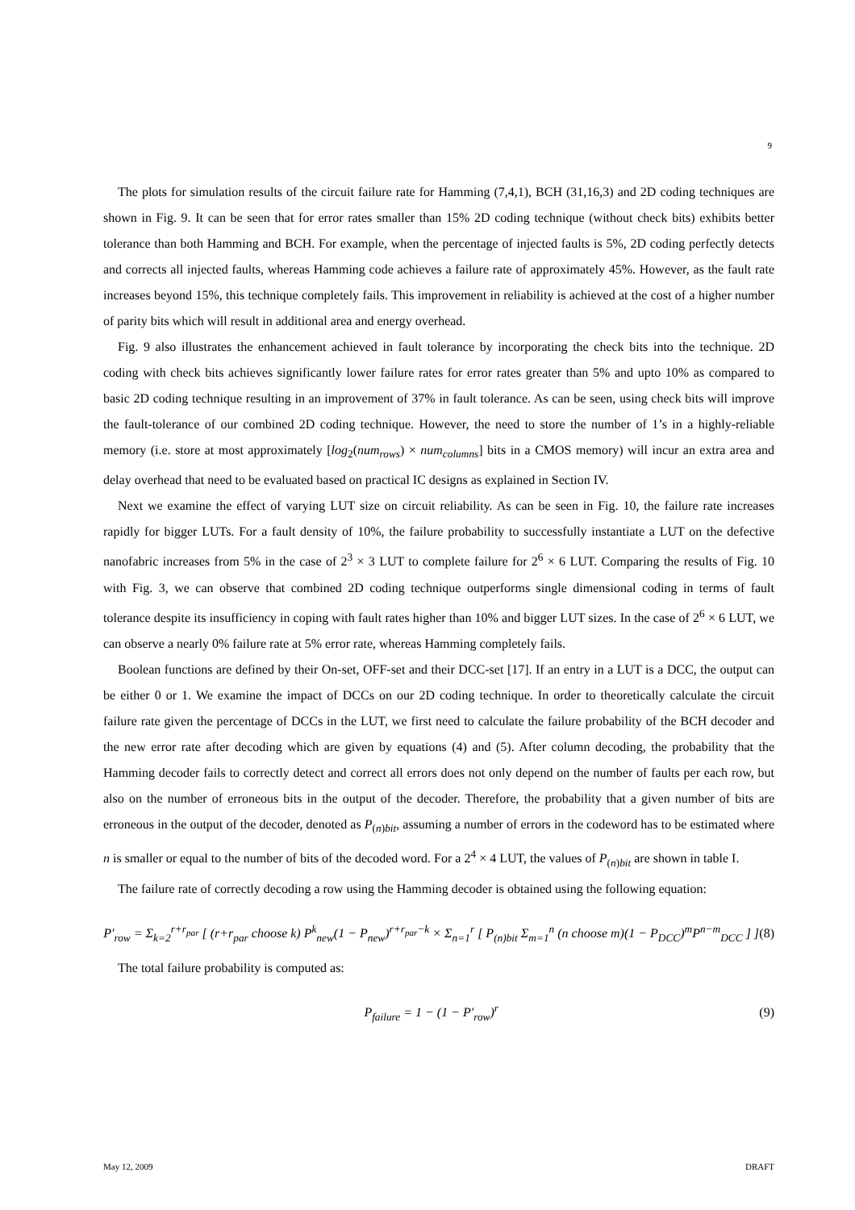9
The plots for simulation results of the circuit failure rate for Hamming (7,4,1), BCH (31,16,3) and 2D coding techniques are shown in Fig. 9. It can be seen that for error rates smaller than 15% 2D coding technique (without check bits) exhibits better tolerance than both Hamming and BCH. For example, when the percentage of injected faults is 5%, 2D coding perfectly detects and corrects all injected faults, whereas Hamming code achieves a failure rate of approximately 45%. However, as the fault rate increases beyond 15%, this technique completely fails. This improvement in reliability is achieved at the cost of a higher number of parity bits which will result in additional area and energy overhead.
Fig. 9 also illustrates the enhancement achieved in fault tolerance by incorporating the check bits into the technique. 2D coding with check bits achieves significantly lower failure rates for error rates greater than 5% and upto 10% as compared to basic 2D coding technique resulting in an improvement of 37% in fault tolerance. As can be seen, using check bits will improve the fault-tolerance of our combined 2D coding technique. However, the need to store the number of 1’s in a highly-reliable memory (i.e. store at most approximately [log<sub>2</sub>(num<sub>rows</sub>) × num<sub>columns</sub>] bits in a CMOS memory) will incur an extra area and delay overhead that need to be evaluated based on practical IC designs as explained in Section IV.
Next we examine the effect of varying LUT size on circuit reliability. As can be seen in Fig. 10, the failure rate increases rapidly for bigger LUTs. For a fault density of 10%, the failure probability to successfully instantiate a LUT on the defective nanofabric increases from 5% in the case of 2<sup>3</sup> × 3 LUT to complete failure for 2<sup>6</sup> × 6 LUT. Comparing the results of Fig. 10 with Fig. 3, we can observe that combined 2D coding technique outperforms single dimensional coding in terms of fault tolerance despite its insufficiency in coping with fault rates higher than 10% and bigger LUT sizes. In the case of 2<sup>6</sup> × 6 LUT, we can observe a nearly 0% failure rate at 5% error rate, whereas Hamming completely fails.
Boolean functions are defined by their On-set, OFF-set and their DCC-set [17]. If an entry in a LUT is a DCC, the output can be either 0 or 1. We examine the impact of DCCs on our 2D coding technique. In order to theoretically calculate the circuit failure rate given the percentage of DCCs in the LUT, we first need to calculate the failure probability of the BCH decoder and the new error rate after decoding which are given by equations (4) and (5). After column decoding, the probability that the Hamming decoder fails to correctly detect and correct all errors does not only depend on the number of faults per each row, but also on the number of erroneous bits in the output of the decoder. Therefore, the probability that a given number of bits are erroneous in the output of the decoder, denoted as P<sub>(n)bit</sub>, assuming a number of errors in the codeword has to be estimated where n is smaller or equal to the number of bits of the decoded word. For a 2<sup>4</sup> × 4 LUT, the values of P<sub>(n)bit</sub> are shown in table I.
The failure rate of correctly decoding a row using the Hamming decoder is obtained using the following equation:
P′<sub>row</sub> = Σ<sub>k=2</sub><sup>r+r<sub>par</sub></sup> [ (r+r<sub>par</sub> choose k) P<sup>k</sup><sub>new</sub>(1 − P<sub>new</sub>)<sup>r+r<sub>par</sub>−k</sup> × Σ<sub>n=1</sub><sup>r</sup> [ P<sub>(n)bit</sub> Σ<sub>m=1</sub><sup>n</sup> (n choose m)(1 − P<sub>DCC</sub>)<sup>m</sup>P<sup>n−m</sup><sub>DCC</sub> ] ] (8)
The total failure probability is computed as:
P<sub>failure</sub> = 1 − (1 − P′<sub>row</sub>)<sup>r</sup> (9)
May 12, 2009 DRAFT